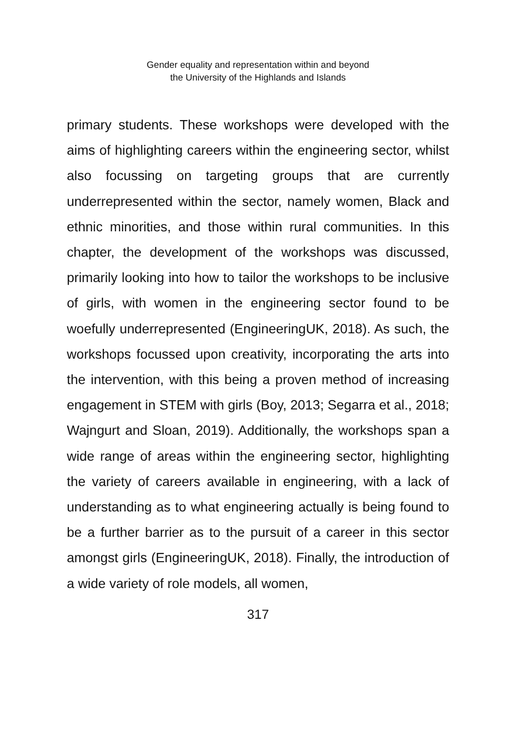Gender equality and representation within and beyond
the University of the Highlands and Islands
primary students. These workshops were developed with the aims of highlighting careers within the engineering sector, whilst also focussing on targeting groups that are currently underrepresented within the sector, namely women, Black and ethnic minorities, and those within rural communities. In this chapter, the development of the workshops was discussed, primarily looking into how to tailor the workshops to be inclusive of girls, with women in the engineering sector found to be woefully underrepresented (EngineeringUK, 2018). As such, the workshops focussed upon creativity, incorporating the arts into the intervention, with this being a proven method of increasing engagement in STEM with girls (Boy, 2013; Segarra et al., 2018; Wajngurt and Sloan, 2019). Additionally, the workshops span a wide range of areas within the engineering sector, highlighting the variety of careers available in engineering, with a lack of understanding as to what engineering actually is being found to be a further barrier as to the pursuit of a career in this sector amongst girls (EngineeringUK, 2018). Finally, the introduction of a wide variety of role models, all women,
317